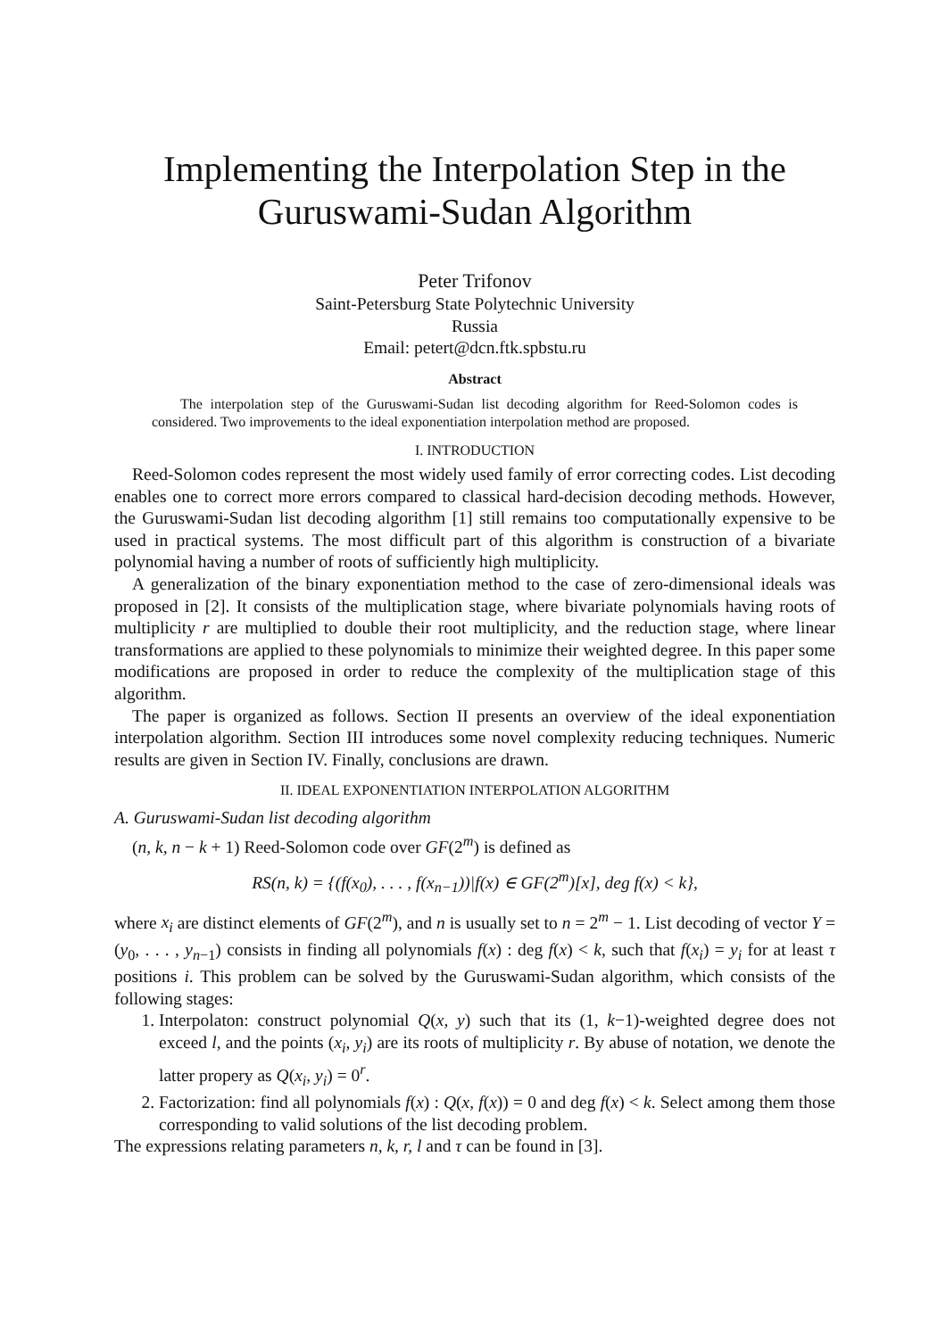Implementing the Interpolation Step in the Guruswami-Sudan Algorithm
Peter Trifonov
Saint-Petersburg State Polytechnic University
Russia
Email: petert@dcn.ftk.spbstu.ru
Abstract
The interpolation step of the Guruswami-Sudan list decoding algorithm for Reed-Solomon codes is considered. Two improvements to the ideal exponentiation interpolation method are proposed.
I. INTRODUCTION
Reed-Solomon codes represent the most widely used family of error correcting codes. List decoding enables one to correct more errors compared to classical hard-decision decoding methods. However, the Guruswami-Sudan list decoding algorithm [1] still remains too computationally expensive to be used in practical systems. The most difficult part of this algorithm is construction of a bivariate polynomial having a number of roots of sufficiently high multiplicity.
A generalization of the binary exponentiation method to the case of zero-dimensional ideals was proposed in [2]. It consists of the multiplication stage, where bivariate polynomials having roots of multiplicity r are multiplied to double their root multiplicity, and the reduction stage, where linear transformations are applied to these polynomials to minimize their weighted degree. In this paper some modifications are proposed in order to reduce the complexity of the multiplication stage of this algorithm.
The paper is organized as follows. Section II presents an overview of the ideal exponentiation interpolation algorithm. Section III introduces some novel complexity reducing techniques. Numeric results are given in Section IV. Finally, conclusions are drawn.
II. IDEAL EXPONENTIATION INTERPOLATION ALGORITHM
A. Guruswami-Sudan list decoding algorithm
(n, k, n − k + 1) Reed-Solomon code over GF(2<sup>m</sup>) is defined as
RS(n, k) = {(f(x<sub>0</sub>), . . . , f(x<sub>n−1</sub>))|f(x) ∈ GF(2<sup>m</sup>)[x], deg f(x) < k},
where x<sub>i</sub> are distinct elements of GF(2<sup>m</sup>), and n is usually set to n = 2<sup>m</sup> − 1. List decoding of vector Y = (y<sub>0</sub>, . . . , y<sub>n−1</sub>) consists in finding all polynomials f(x) : deg f(x) < k, such that f(x<sub>i</sub>) = y<sub>i</sub> for at least τ positions i. This problem can be solved by the Guruswami-Sudan algorithm, which consists of the following stages:
1. Interpolaton: construct polynomial Q(x, y) such that its (1, k−1)-weighted degree does not exceed l, and the points (x<sub>i</sub>, y<sub>i</sub>) are its roots of multiplicity r. By abuse of notation, we denote the latter propery as Q(x<sub>i</sub>, y<sub>i</sub>) = 0<sup>r</sup>.
2. Factorization: find all polynomials f(x) : Q(x, f(x)) = 0 and deg f(x) < k. Select among them those corresponding to valid solutions of the list decoding problem.
The expressions relating parameters n, k, r, l and τ can be found in [3].